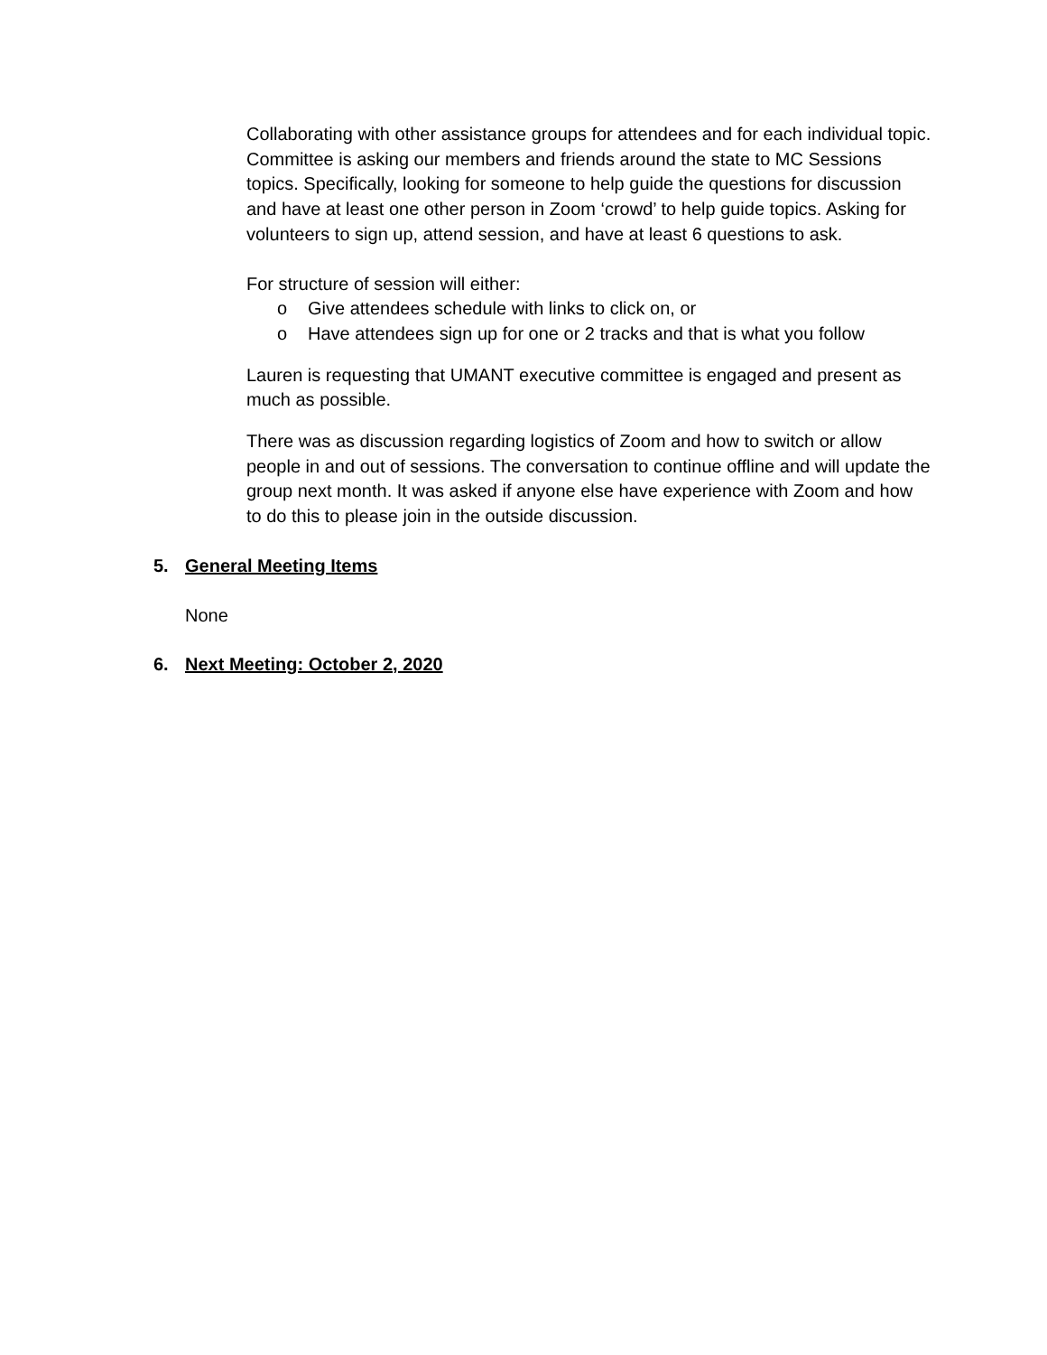Collaborating with other assistance groups for attendees and for each individual topic. Committee is asking our members and friends around the state to MC Sessions topics. Specifically, looking for someone to help guide the questions for discussion and have at least one other person in Zoom ‘crowd’ to help guide topics. Asking for volunteers to sign up, attend session, and have at least 6 questions to ask.
For structure of session will either:
o Give attendees schedule with links to click on, or
o Have attendees sign up for one or 2 tracks and that is what you follow
Lauren is requesting that UMANT executive committee is engaged and present as much as possible.
There was as discussion regarding logistics of Zoom and how to switch or allow people in and out of sessions. The conversation to continue offline and will update the group next month. It was asked if anyone else have experience with Zoom and how to do this to please join in the outside discussion.
5. General Meeting Items
None
6. Next Meeting: October 2, 2020